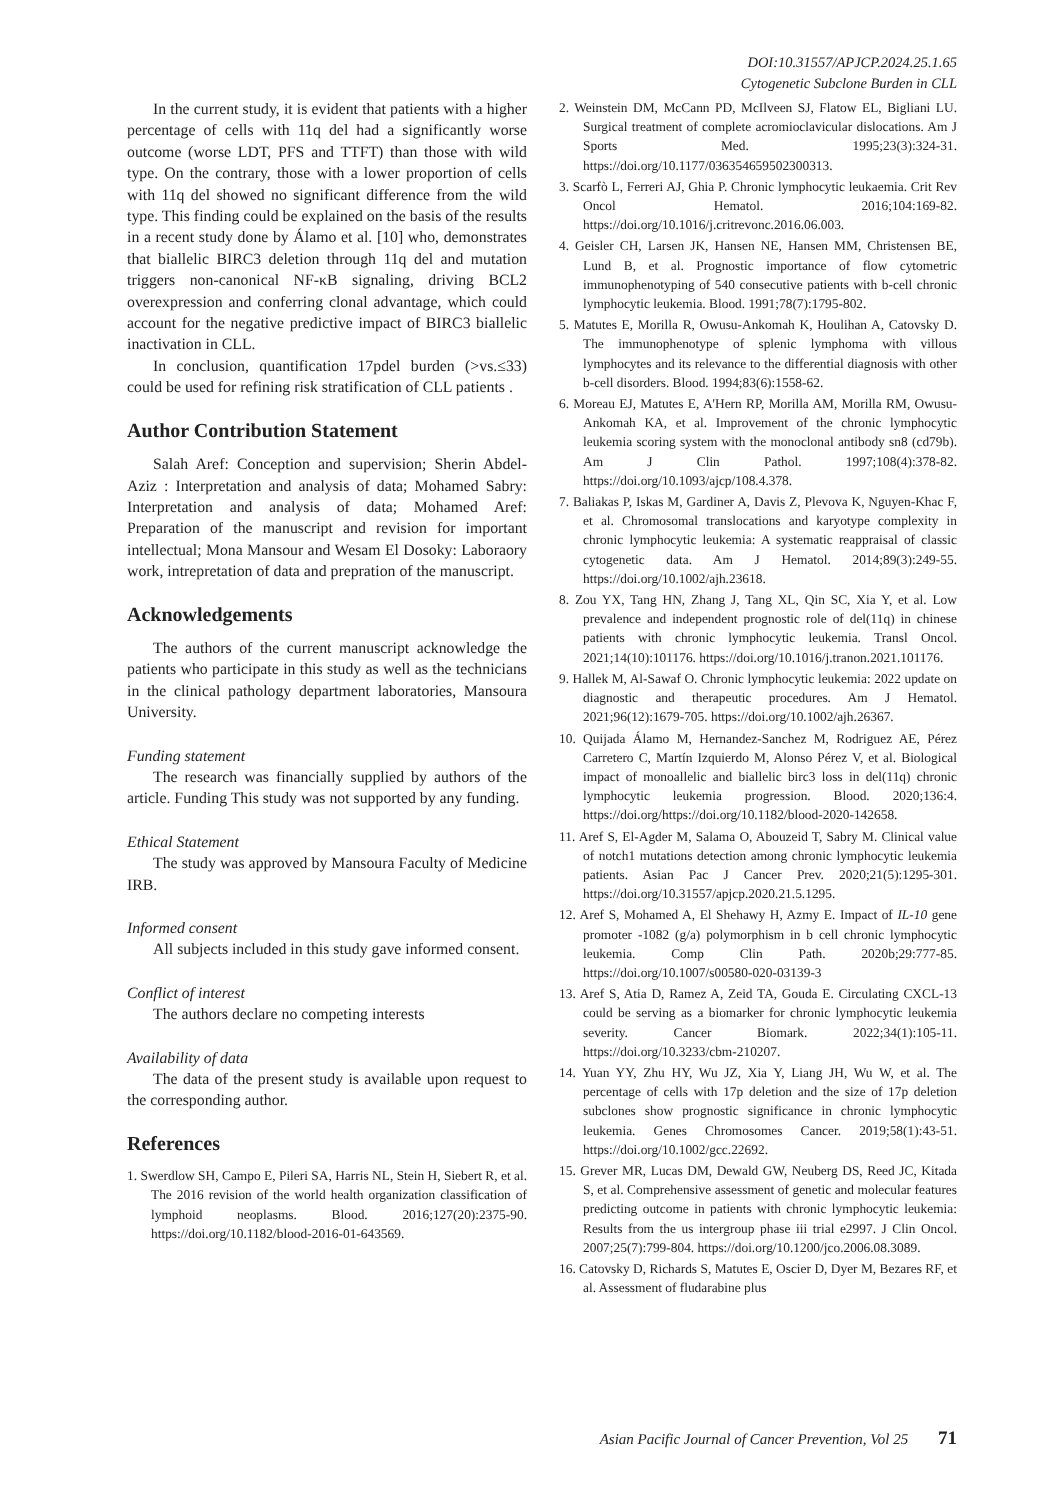DOI:10.31557/APJCP.2024.25.1.65
Cytogenetic Subclone Burden in CLL
In the current study, it is evident that patients with a higher percentage of cells with 11q del had a significantly worse outcome (worse LDT, PFS and TTFT) than those with wild type. On the contrary, those with a lower proportion of cells with 11q del showed no significant difference from the wild type. This finding could be explained on the basis of the results in a recent study done by Álamo et al. [10] who, demonstrates that biallelic BIRC3 deletion through 11q del and mutation triggers non-canonical NF-κB signaling, driving BCL2 overexpression and conferring clonal advantage, which could account for the negative predictive impact of BIRC3 biallelic inactivation in CLL.
In conclusion, quantification 17pdel burden (>vs.≤33) could be used for refining risk stratification of CLL patients .
Author Contribution Statement
Salah Aref: Conception and supervision; Sherin Abdel-Aziz : Interpretation and analysis of data; Mohamed Sabry: Interpretation and analysis of data; Mohamed Aref: Preparation of the manuscript and revision for important intellectual; Mona Mansour and Wesam El Dosoky: Laboraory work, intrepretation of data and prepration of the manuscript.
Acknowledgements
The authors of the current manuscript acknowledge the patients who participate in this study as well as the technicians in the clinical pathology department laboratories, Mansoura University.
Funding statement
The research was financially supplied by authors of the article. Funding This study was not supported by any funding.
Ethical Statement
The study was approved by Mansoura Faculty of Medicine IRB.
Informed consent
All subjects included in this study gave informed consent.
Conflict of interest
The authors declare no competing interests
Availability of data
The data of the present study is available upon request to the corresponding author.
References
1. Swerdlow SH, Campo E, Pileri SA, Harris NL, Stein H, Siebert R, et al. The 2016 revision of the world health organization classification of lymphoid neoplasms. Blood. 2016;127(20):2375-90. https://doi.org/10.1182/blood-2016-01-643569.
2. Weinstein DM, McCann PD, McIlveen SJ, Flatow EL, Bigliani LU. Surgical treatment of complete acromioclavicular dislocations. Am J Sports Med. 1995;23(3):324-31. https://doi.org/10.1177/036354659502300313.
3. Scarfò L, Ferreri AJ, Ghia P. Chronic lymphocytic leukaemia. Crit Rev Oncol Hematol. 2016;104:169-82. https://doi.org/10.1016/j.critrevonc.2016.06.003.
4. Geisler CH, Larsen JK, Hansen NE, Hansen MM, Christensen BE, Lund B, et al. Prognostic importance of flow cytometric immunophenotyping of 540 consecutive patients with b-cell chronic lymphocytic leukemia. Blood. 1991;78(7):1795-802.
5. Matutes E, Morilla R, Owusu-Ankomah K, Houlihan A, Catovsky D. The immunophenotype of splenic lymphoma with villous lymphocytes and its relevance to the differential diagnosis with other b-cell disorders. Blood. 1994;83(6):1558-62.
6. Moreau EJ, Matutes E, A'Hern RP, Morilla AM, Morilla RM, Owusu-Ankomah KA, et al. Improvement of the chronic lymphocytic leukemia scoring system with the monoclonal antibody sn8 (cd79b). Am J Clin Pathol. 1997;108(4):378-82. https://doi.org/10.1093/ajcp/108.4.378.
7. Baliakas P, Iskas M, Gardiner A, Davis Z, Plevova K, Nguyen-Khac F, et al. Chromosomal translocations and karyotype complexity in chronic lymphocytic leukemia: A systematic reappraisal of classic cytogenetic data. Am J Hematol. 2014;89(3):249-55. https://doi.org/10.1002/ajh.23618.
8. Zou YX, Tang HN, Zhang J, Tang XL, Qin SC, Xia Y, et al. Low prevalence and independent prognostic role of del(11q) in chinese patients with chronic lymphocytic leukemia. Transl Oncol. 2021;14(10):101176. https://doi.org/10.1016/j.tranon.2021.101176.
9. Hallek M, Al-Sawaf O. Chronic lymphocytic leukemia: 2022 update on diagnostic and therapeutic procedures. Am J Hematol. 2021;96(12):1679-705. https://doi.org/10.1002/ajh.26367.
10. Quijada Álamo M, Hernandez-Sanchez M, Rodriguez AE, Pérez Carretero C, Martín Izquierdo M, Alonso Pérez V, et al. Biological impact of monoallelic and biallelic birc3 loss in del(11q) chronic lymphocytic leukemia progression. Blood. 2020;136:4. https://doi.org/https://doi.org/10.1182/blood-2020-142658.
11. Aref S, El-Agder M, Salama O, Abouzeid T, Sabry M. Clinical value of notch1 mutations detection among chronic lymphocytic leukemia patients. Asian Pac J Cancer Prev. 2020;21(5):1295-301. https://doi.org/10.31557/apjcp.2020.21.5.1295.
12. Aref S, Mohamed A, El Shehawy H, Azmy E. Impact of IL-10 gene promoter -1082 (g/a) polymorphism in b cell chronic lymphocytic leukemia. Comp Clin Path. 2020b;29:777-85. https://doi.org/10.1007/s00580-020-03139-3
13. Aref S, Atia D, Ramez A, Zeid TA, Gouda E. Circulating CXCL-13 could be serving as a biomarker for chronic lymphocytic leukemia severity. Cancer Biomark. 2022;34(1):105-11. https://doi.org/10.3233/cbm-210207.
14. Yuan YY, Zhu HY, Wu JZ, Xia Y, Liang JH, Wu W, et al. The percentage of cells with 17p deletion and the size of 17p deletion subclones show prognostic significance in chronic lymphocytic leukemia. Genes Chromosomes Cancer. 2019;58(1):43-51. https://doi.org/10.1002/gcc.22692.
15. Grever MR, Lucas DM, Dewald GW, Neuberg DS, Reed JC, Kitada S, et al. Comprehensive assessment of genetic and molecular features predicting outcome in patients with chronic lymphocytic leukemia: Results from the us intergroup phase iii trial e2997. J Clin Oncol. 2007;25(7):799-804. https://doi.org/10.1200/jco.2006.08.3089.
16. Catovsky D, Richards S, Matutes E, Oscier D, Dyer M, Bezares RF, et al. Assessment of fludarabine plus
Asian Pacific Journal of Cancer Prevention, Vol 25 71